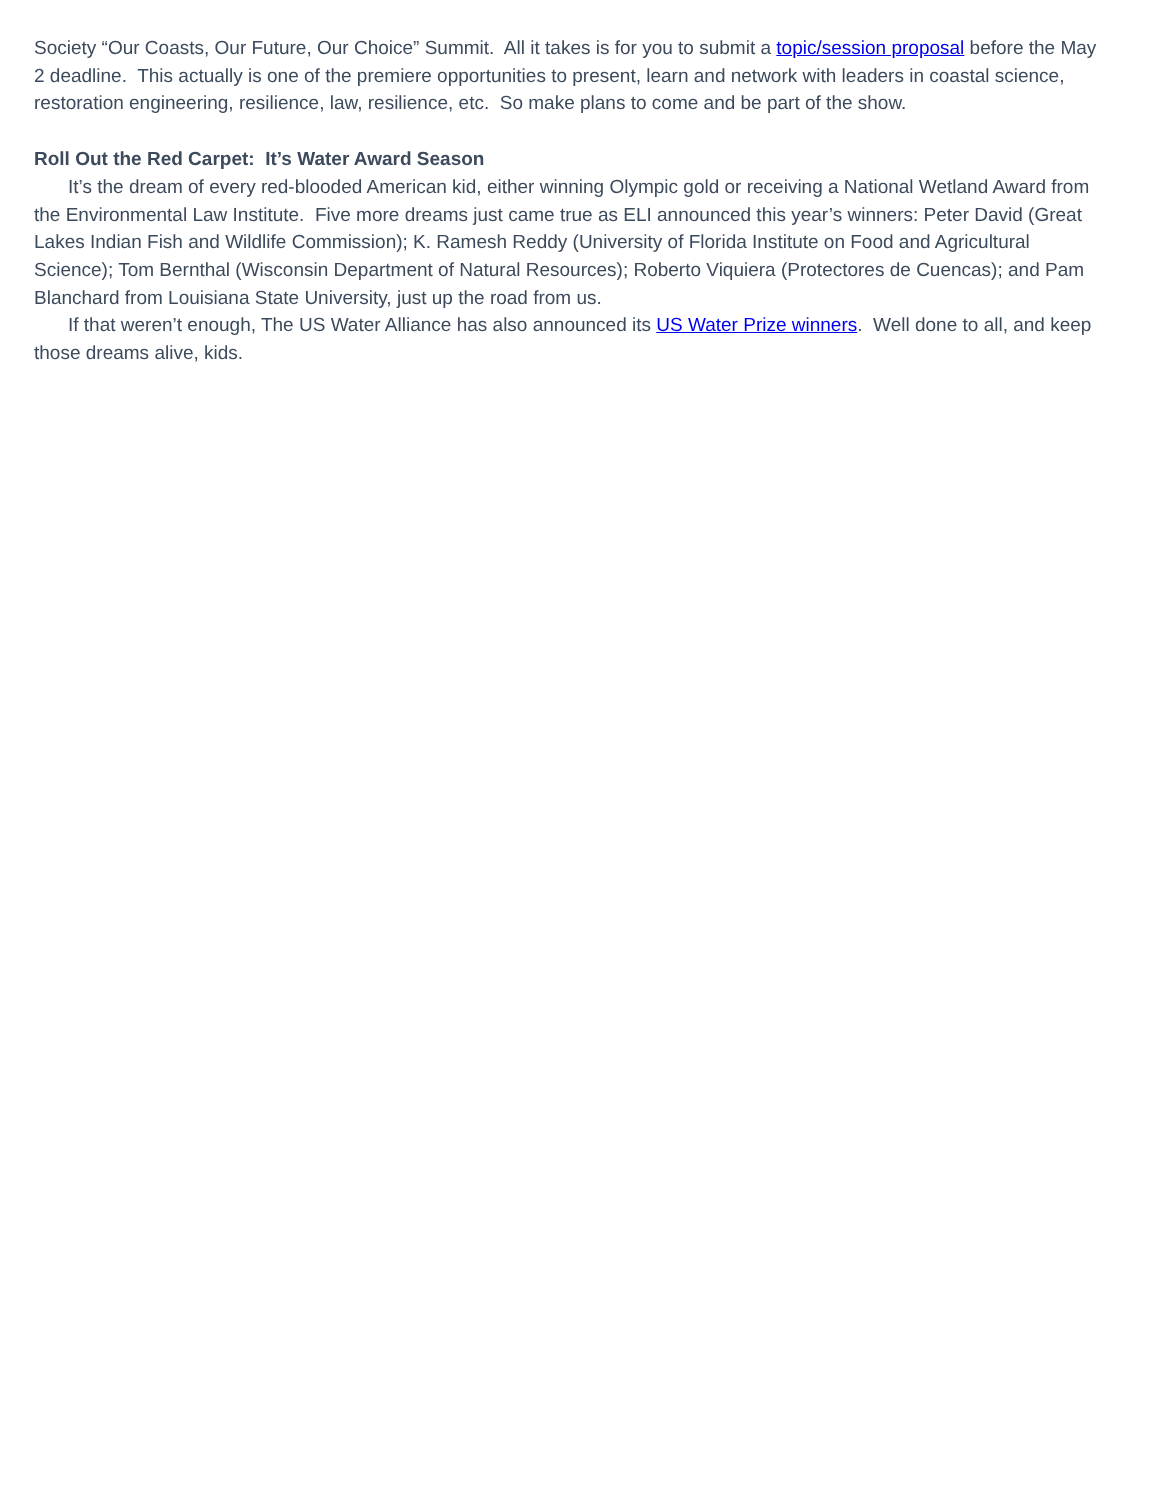Society “Our Coasts, Our Future, Our Choice” Summit. All it takes is for you to submit a topic/session proposal before the May 2 deadline. This actually is one of the premiere opportunities to present, learn and network with leaders in coastal science, restoration engineering, resilience, law, resilience, etc. So make plans to come and be part of the show.
Roll Out the Red Carpet: It’s Water Award Season
It’s the dream of every red-blooded American kid, either winning Olympic gold or receiving a National Wetland Award from the Environmental Law Institute. Five more dreams just came true as ELI announced this year’s winners: Peter David (Great Lakes Indian Fish and Wildlife Commission); K. Ramesh Reddy (University of Florida Institute on Food and Agricultural Science); Tom Bernthal (Wisconsin Department of Natural Resources); Roberto Viquiera (Protectores de Cuencas); and Pam Blanchard from Louisiana State University, just up the road from us.
If that weren’t enough, The US Water Alliance has also announced its US Water Prize winners. Well done to all, and keep those dreams alive, kids.